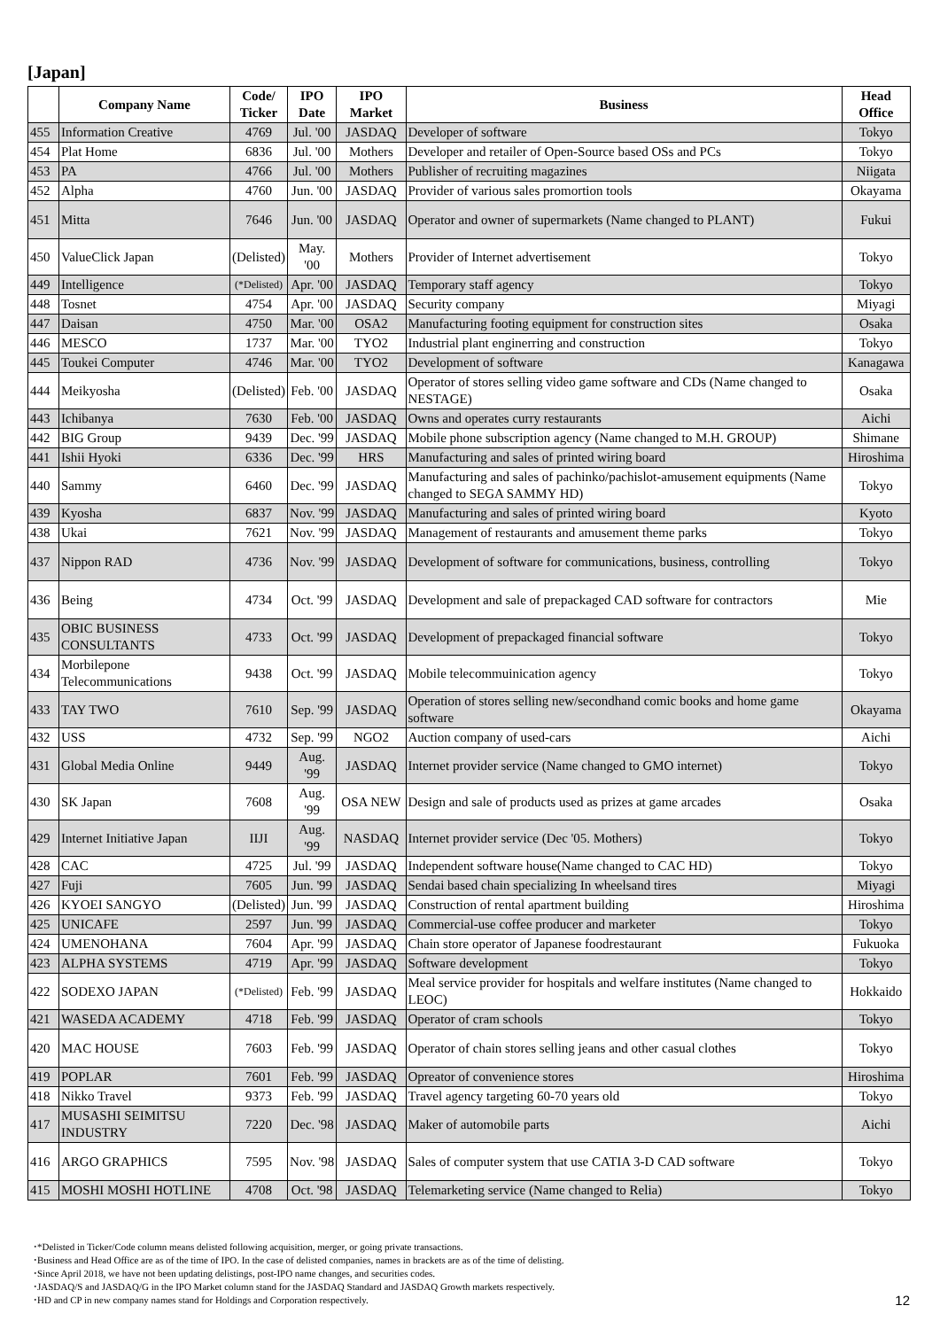[Japan]
| | Company Name | Code/ Ticker | IPO Date | IPO Market | Business | Head Office |
| --- | --- | --- | --- | --- | --- | --- |
| 455 | Information Creative | 4769 | Jul. '00 | JASDAQ | Developer of software | Tokyo |
| 454 | Plat Home | 6836 | Jul. '00 | Mothers | Developer and retailer of Open-Source based OSs and PCs | Tokyo |
| 453 | PA | 4766 | Jul. '00 | Mothers | Publisher of recruiting magazines | Niigata |
| 452 | Alpha | 4760 | Jun. '00 | JASDAQ | Provider of various sales promortion tools | Okayama |
| 451 | Mitta | 7646 | Jun. '00 | JASDAQ | Operator and owner of supermarkets (Name changed to PLANT) | Fukui |
| 450 | ValueClick Japan | (Delisted) | May. '00 | Mothers | Provider of Internet advertisement | Tokyo |
| 449 | Intelligence | (*Delisted) | Apr. '00 | JASDAQ | Temporary staff agency | Tokyo |
| 448 | Tosnet | 4754 | Apr. '00 | JASDAQ | Security company | Miyagi |
| 447 | Daisan | 4750 | Mar. '00 | OSA2 | Manufacturing footing equipment for construction sites | Osaka |
| 446 | MESCO | 1737 | Mar. '00 | TYO2 | Industrial plant enginerring and construction | Tokyo |
| 445 | Toukei Computer | 4746 | Mar. '00 | TYO2 | Development of software | Kanagawa |
| 444 | Meikyosha | (Delisted) | Feb. '00 | JASDAQ | Operator of stores selling video game software and CDs (Name changed to NESTAGE) | Osaka |
| 443 | Ichibanya | 7630 | Feb. '00 | JASDAQ | Owns and operates curry restaurants | Aichi |
| 442 | BIG Group | 9439 | Dec. '99 | JASDAQ | Mobile phone subscription agency (Name changed to M.H. GROUP) | Shimane |
| 441 | Ishii Hyoki | 6336 | Dec. '99 | HRS | Manufacturing and sales of printed wiring board | Hiroshima |
| 440 | Sammy | 6460 | Dec. '99 | JASDAQ | Manufacturing and sales of pachinko/pachislot-amusement equipments (Name changed to SEGA SAMMY HD) | Tokyo |
| 439 | Kyosha | 6837 | Nov. '99 | JASDAQ | Manufacturing and sales of printed wiring board | Kyoto |
| 438 | Ukai | 7621 | Nov. '99 | JASDAQ | Management of restaurants and amusement theme parks | Tokyo |
| 437 | Nippon RAD | 4736 | Nov. '99 | JASDAQ | Development of software for communications, business, controlling | Tokyo |
| 436 | Being | 4734 | Oct. '99 | JASDAQ | Development and sale of prepackaged CAD software for contractors | Mie |
| 435 | OBIC BUSINESS CONSULTANTS | 4733 | Oct. '99 | JASDAQ | Development of prepackaged financial software | Tokyo |
| 434 | Morbilepone Telecommunications | 9438 | Oct. '99 | JASDAQ | Mobile telecommuinication agency | Tokyo |
| 433 | TAY TWO | 7610 | Sep. '99 | JASDAQ | Operation of stores selling new/secondhand comic books and home game software | Okayama |
| 432 | USS | 4732 | Sep. '99 | NGO2 | Auction company of used-cars | Aichi |
| 431 | Global Media Online | 9449 | Aug. '99 | JASDAQ | Internet provider service (Name changed to GMO internet) | Tokyo |
| 430 | SK Japan | 7608 | Aug. '99 | OSA NEW | Design and sale of products used as prizes at game arcades | Osaka |
| 429 | Internet Initiative Japan | IIJI | Aug. '99 | NASDAQ | Internet provider service (Dec '05. Mothers) | Tokyo |
| 428 | CAC | 4725 | Jul. '99 | JASDAQ | Independent software house(Name changed to CAC HD) | Tokyo |
| 427 | Fuji | 7605 | Jun. '99 | JASDAQ | Sendai based chain specializing In wheelsand tires | Miyagi |
| 426 | KYOEI SANGYO | (Delisted) | Jun. '99 | JASDAQ | Construction of rental apartment building | Hiroshima |
| 425 | UNICAFE | 2597 | Jun. '99 | JASDAQ | Commercial-use coffee producer and marketer | Tokyo |
| 424 | UMENOHANA | 7604 | Apr. '99 | JASDAQ | Chain store operator of Japanese foodrestaurant | Fukuoka |
| 423 | ALPHA SYSTEMS | 4719 | Apr. '99 | JASDAQ | Software development | Tokyo |
| 422 | SODEXO JAPAN | (*Delisted) | Feb. '99 | JASDAQ | Meal service provider for hospitals and welfare institutes (Name changed to LEOC) | Hokkaido |
| 421 | WASEDA ACADEMY | 4718 | Feb. '99 | JASDAQ | Operator of cram schools | Tokyo |
| 420 | MAC HOUSE | 7603 | Feb. '99 | JASDAQ | Operator of chain stores selling jeans and other casual clothes | Tokyo |
| 419 | POPLAR | 7601 | Feb. '99 | JASDAQ | Opreator of convenience stores | Hiroshima |
| 418 | Nikko Travel | 9373 | Feb. '99 | JASDAQ | Travel agency targeting 60-70 years old | Tokyo |
| 417 | MUSASHI SEIMITSU INDUSTRY | 7220 | Dec. '98 | JASDAQ | Maker of automobile parts | Aichi |
| 416 | ARGO GRAPHICS | 7595 | Nov. '98 | JASDAQ | Sales of computer system that use CATIA 3-D CAD software | Tokyo |
| 415 | MOSHI MOSHI HOTLINE | 4708 | Oct. '98 | JASDAQ | Telemarketing service (Name changed to Relia) | Tokyo |
･*Delisted in Ticker/Code column means delisted following acquisition, merger, or going private transactions.
･Business and Head Office are as of the time of IPO. In the case of delisted companies, names in brackets are as of the time of delisting.
･Since April 2018, we have not been updating delistings, post-IPO name changes, and securities codes.
･JASDAQ/S and JASDAQ/G in the IPO Market column stand for the JASDAQ Standard and JASDAQ Growth markets respectively.
･HD and CP in new company names stand for Holdings and Corporation respectively.
12